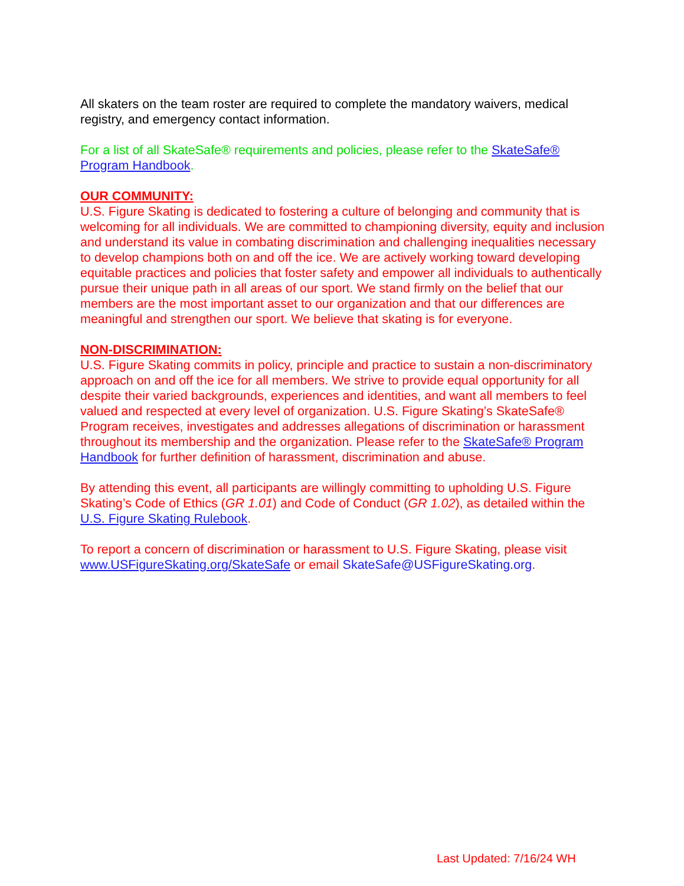All skaters on the team roster are required to complete the mandatory waivers, medical registry, and emergency contact information.
For a list of all SkateSafe® requirements and policies, please refer to the SkateSafe® Program Handbook.
OUR COMMUNITY:
U.S. Figure Skating is dedicated to fostering a culture of belonging and community that is welcoming for all individuals. We are committed to championing diversity, equity and inclusion and understand its value in combating discrimination and challenging inequalities necessary to develop champions both on and off the ice. We are actively working toward developing equitable practices and policies that foster safety and empower all individuals to authentically pursue their unique path in all areas of our sport. We stand firmly on the belief that our members are the most important asset to our organization and that our differences are meaningful and strengthen our sport. We believe that skating is for everyone.
NON-DISCRIMINATION:
U.S. Figure Skating commits in policy, principle and practice to sustain a non-discriminatory approach on and off the ice for all members. We strive to provide equal opportunity for all despite their varied backgrounds, experiences and identities, and want all members to feel valued and respected at every level of organization. U.S. Figure Skating’s SkateSafe® Program receives, investigates and addresses allegations of discrimination or harassment throughout its membership and the organization. Please refer to the SkateSafe® Program Handbook for further definition of harassment, discrimination and abuse.
By attending this event, all participants are willingly committing to upholding U.S. Figure Skating’s Code of Ethics (GR 1.01) and Code of Conduct (GR 1.02), as detailed within the U.S. Figure Skating Rulebook.
To report a concern of discrimination or harassment to U.S. Figure Skating, please visit www.USFigureSkating.org/SkateSafe or email SkateSafe@USFigureSkating.org.
Last Updated: 7/16/24 WH